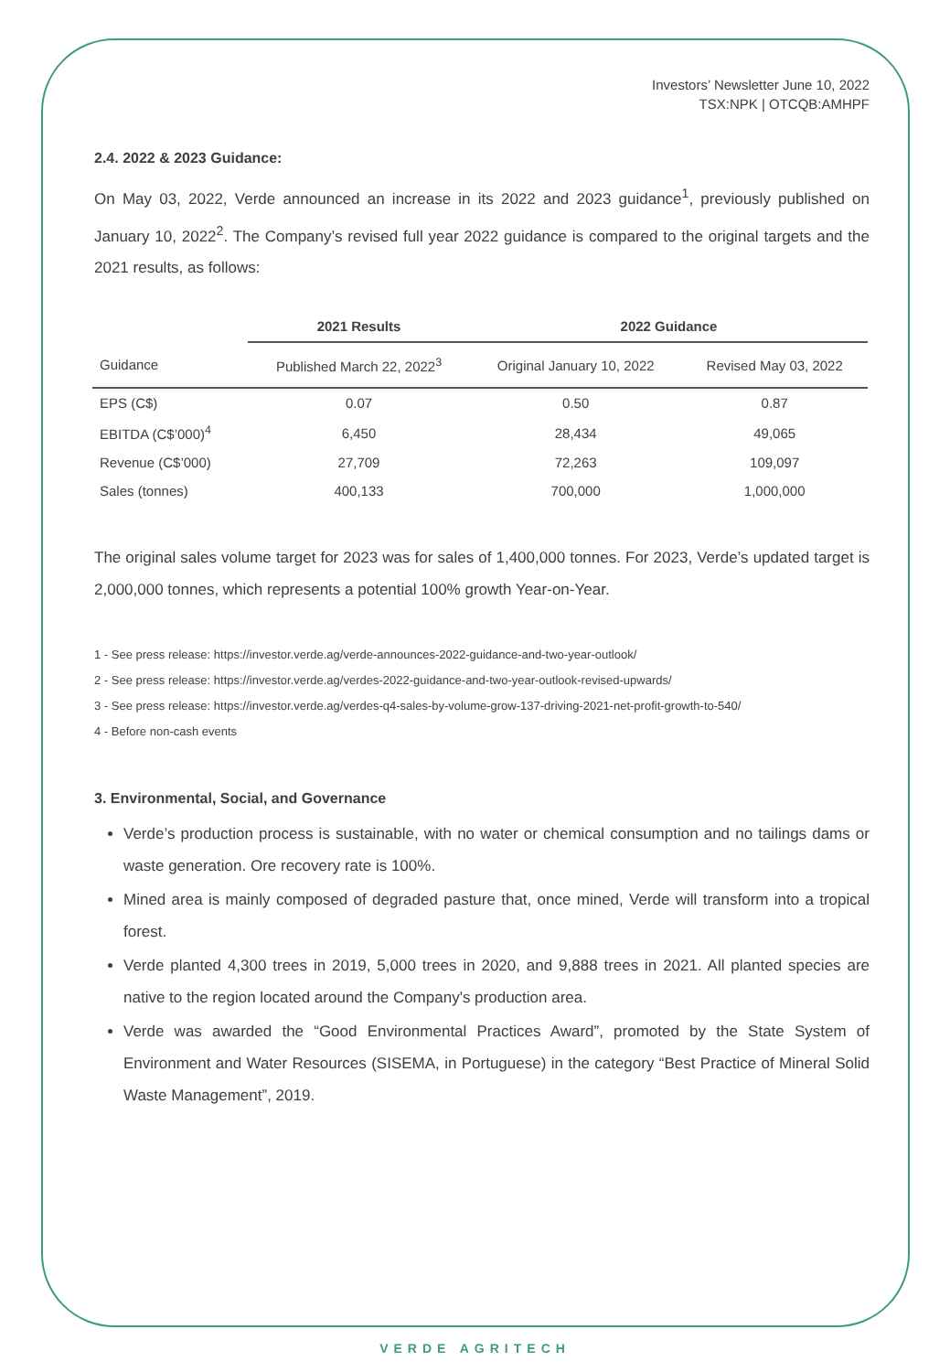Investors’ Newsletter June 10, 2022
TSX:NPK | OTCQB:AMHPF
2.4. 2022 & 2023 Guidance:
On May 03, 2022, Verde announced an increase in its 2022 and 2023 guidance<sup>1</sup>, previously published on January 10, 2022<sup>2</sup>. The Company’s revised full year 2022 guidance is compared to the original targets and the 2021 results, as follows:
| | 2021 Results | 2022 Guidance | |
| --- | --- | --- | --- |
| Guidance | Published March 22, 2022<sup>3</sup> | Original January 10, 2022 | Revised May 03, 2022 |
| EPS (C$) | 0.07 | 0.50 | 0.87 |
| EBITDA (C$’000)<sup>4</sup> | 6,450 | 28,434 | 49,065 |
| Revenue (C$’000) | 27,709 | 72,263 | 109,097 |
| Sales (tonnes) | 400,133 | 700,000 | 1,000,000 |
The original sales volume target for 2023 was for sales of 1,400,000 tonnes. For 2023, Verde’s updated target is 2,000,000 tonnes, which represents a potential 100% growth Year-on-Year.
1 - See press release: https://investor.verde.ag/verde-announces-2022-guidance-and-two-year-outlook/
2 - See press release: https://investor.verde.ag/verdes-2022-guidance-and-two-year-outlook-revised-upwards/
3 - See press release: https://investor.verde.ag/verdes-q4-sales-by-volume-grow-137-driving-2021-net-profit-growth-to-540/
4 - Before non-cash events
3. Environmental, Social, and Governance
Verde’s production process is sustainable, with no water or chemical consumption and no tailings dams or waste generation. Ore recovery rate is 100%.
Mined area is mainly composed of degraded pasture that, once mined, Verde will transform into a tropical forest.
Verde planted 4,300 trees in 2019, 5,000 trees in 2020, and 9,888 trees in 2021. All planted species are native to the region located around the Company's production area.
Verde was awarded the “Good Environmental Practices Award”, promoted by the State System of Environment and Water Resources (SISEMA, in Portuguese) in the category “Best Practice of Mineral Solid Waste Management”, 2019.
VERDE AGRITECH